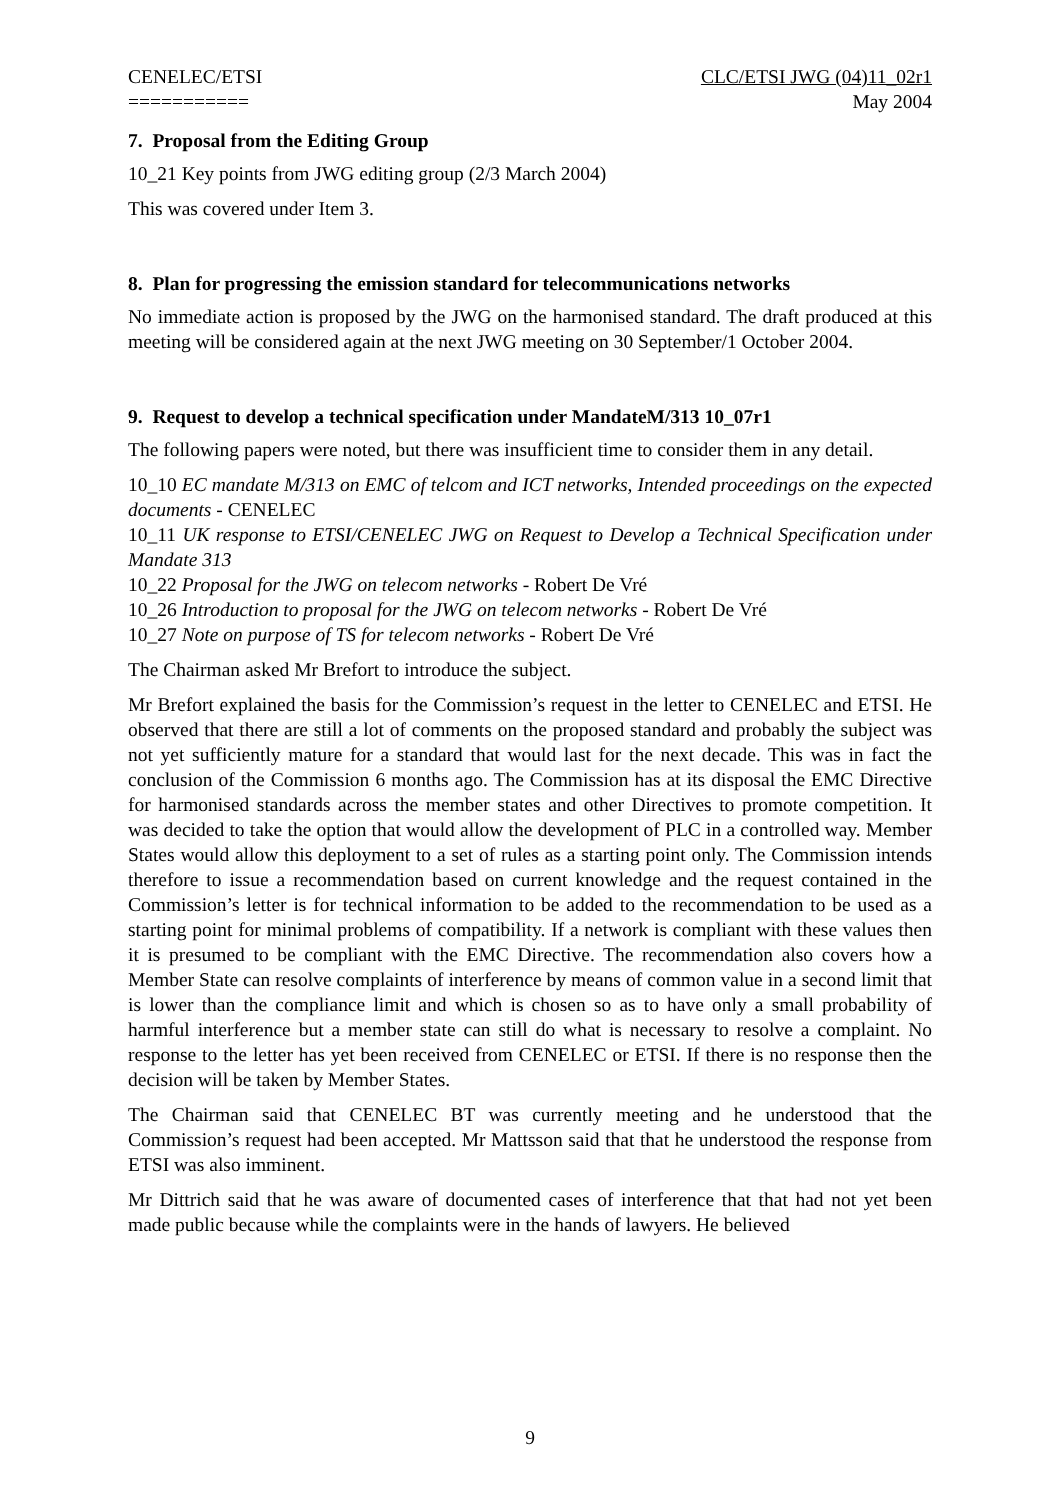CENELEC/ETSI
===========
CLC/ETSI JWG (04)11_02r1
May 2004
7. Proposal from the Editing Group
10_21 Key points from JWG editing group (2/3 March 2004)
This was covered under Item 3.
8. Plan for progressing the emission standard for telecommunications networks
No immediate action is proposed by the JWG on the harmonised standard. The draft produced at this meeting will be considered again at the next JWG meeting on 30 September/1 October 2004.
9. Request to develop a technical specification under MandateM/313 10_07r1
The following papers were noted, but there was insufficient time to consider them in any detail.
10_10 EC mandate M/313 on EMC of telcom and ICT networks, Intended proceedings on the expected documents - CENELEC
10_11 UK response to ETSI/CENELEC JWG on Request to Develop a Technical Specification under Mandate 313
10_22 Proposal for the JWG on telecom networks - Robert De Vré
10_26 Introduction to proposal for the JWG on telecom networks - Robert De Vré
10_27 Note on purpose of TS for telecom networks - Robert De Vré
The Chairman asked Mr Brefort to introduce the subject.
Mr Brefort explained the basis for the Commission’s request in the letter to CENELEC and ETSI. He observed that there are still a lot of comments on the proposed standard and probably the subject was not yet sufficiently mature for a standard that would last for the next decade. This was in fact the conclusion of the Commission 6 months ago. The Commission has at its disposal the EMC Directive for harmonised standards across the member states and other Directives to promote competition. It was decided to take the option that would allow the development of PLC in a controlled way. Member States would allow this deployment to a set of rules as a starting point only. The Commission intends therefore to issue a recommendation based on current knowledge and the request contained in the Commission’s letter is for technical information to be added to the recommendation to be used as a starting point for minimal problems of compatibility. If a network is compliant with these values then it is presumed to be compliant with the EMC Directive. The recommendation also covers how a Member State can resolve complaints of interference by means of common value in a second limit that is lower than the compliance limit and which is chosen so as to have only a small probability of harmful interference but a member state can still do what is necessary to resolve a complaint. No response to the letter has yet been received from CENELEC or ETSI. If there is no response then the decision will be taken by Member States.
The Chairman said that CENELEC BT was currently meeting and he understood that the Commission’s request had been accepted. Mr Mattsson said that that he understood the response from ETSI was also imminent.
Mr Dittrich said that he was aware of documented cases of interference that that had not yet been made public because while the complaints were in the hands of lawyers. He believed
9